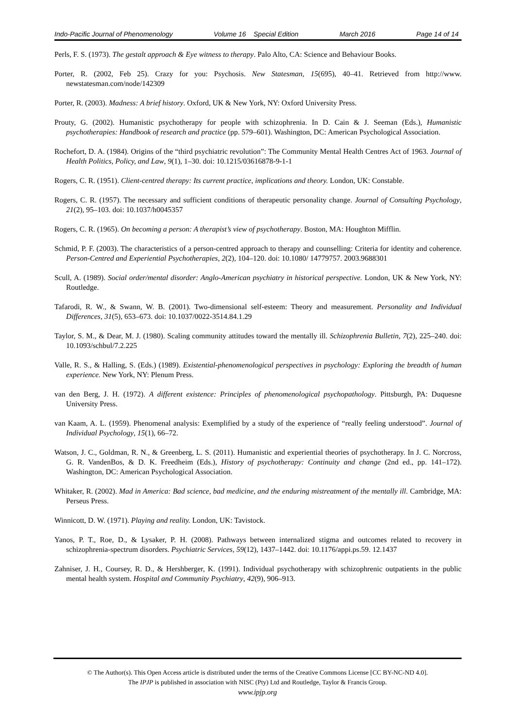Indo-Pacific Journal of Phenomenology Volume 16 Special Edition March 2016 Page 14 of 14
Perls, F. S. (1973). The gestalt approach & Eye witness to therapy. Palo Alto, CA: Science and Behaviour Books.
Porter, R. (2002, Feb 25). Crazy for you: Psychosis. New Statesman, 15(695), 40–41. Retrieved from http://www. newstatesman.com/node/142309
Porter, R. (2003). Madness: A brief history. Oxford, UK & New York, NY: Oxford University Press.
Prouty, G. (2002). Humanistic psychotherapy for people with schizophrenia. In D. Cain & J. Seeman (Eds.), Humanistic psychotherapies: Handbook of research and practice (pp. 579–601). Washington, DC: American Psychological Association.
Rochefort, D. A. (1984). Origins of the “third psychiatric revolution”: The Community Mental Health Centres Act of 1963. Journal of Health Politics, Policy, and Law, 9(1), 1–30. doi: 10.1215/03616878-9-1-1
Rogers, C. R. (1951). Client-centred therapy: Its current practice, implications and theory. London, UK: Constable.
Rogers, C. R. (1957). The necessary and sufficient conditions of therapeutic personality change. Journal of Consulting Psychology, 21(2), 95–103. doi: 10.1037/h0045357
Rogers, C. R. (1965). On becoming a person: A therapist’s view of psychotherapy. Boston, MA: Houghton Mifflin.
Schmid, P. F. (2003). The characteristics of a person-centred approach to therapy and counselling: Criteria for identity and coherence. Person-Centred and Experiential Psychotherapies, 2(2), 104–120. doi: 10.1080/ 14779757. 2003.9688301
Scull, A. (1989). Social order/mental disorder: Anglo-American psychiatry in historical perspective. London, UK & New York, NY: Routledge.
Tafarodi, R. W., & Swann, W. B. (2001). Two-dimensional self-esteem: Theory and measurement. Personality and Individual Differences, 31(5), 653–673. doi: 10.1037/0022-3514.84.1.29
Taylor, S. M., & Dear, M. J. (1980). Scaling community attitudes toward the mentally ill. Schizophrenia Bulletin, 7(2), 225–240. doi: 10.1093/schbul/7.2.225
Valle, R. S., & Halling, S. (Eds.) (1989). Existential-phenomenological perspectives in psychology: Exploring the breadth of human experience. New York, NY: Plenum Press.
van den Berg, J. H. (1972). A different existence: Principles of phenomenological psychopathology. Pittsburgh, PA: Duquesne University Press.
van Kaam, A. L. (1959). Phenomenal analysis: Exemplified by a study of the experience of “really feeling understood”. Journal of Individual Psychology, 15(1), 66–72.
Watson, J. C., Goldman, R. N., & Greenberg, L. S. (2011). Humanistic and experiential theories of psychotherapy. In J. C. Norcross, G. R. VandenBos, & D. K. Freedheim (Eds.), History of psychotherapy: Continuity and change (2nd ed., pp. 141–172). Washington, DC: American Psychological Association.
Whitaker, R. (2002). Mad in America: Bad science, bad medicine, and the enduring mistreatment of the mentally ill. Cambridge, MA: Perseus Press.
Winnicott, D. W. (1971). Playing and reality. London, UK: Tavistock.
Yanos, P. T., Roe, D., & Lysaker, P. H. (2008). Pathways between internalized stigma and outcomes related to recovery in schizophrenia-spectrum disorders. Psychiatric Services, 59(12), 1437–1442. doi: 10.1176/appi.ps.59. 12.1437
Zahniser, J. H., Coursey, R. D., & Hershberger, K. (1991). Individual psychotherapy with schizophrenic outpatients in the public mental health system. Hospital and Community Psychiatry, 42(9), 906–913.
© The Author(s). This Open Access article is distributed under the terms of the Creative Commons License [CC BY-NC-ND 4.0].
The IPJP is published in association with NISC (Pty) Ltd and Routledge, Taylor & Francis Group.
www.ipjp.org